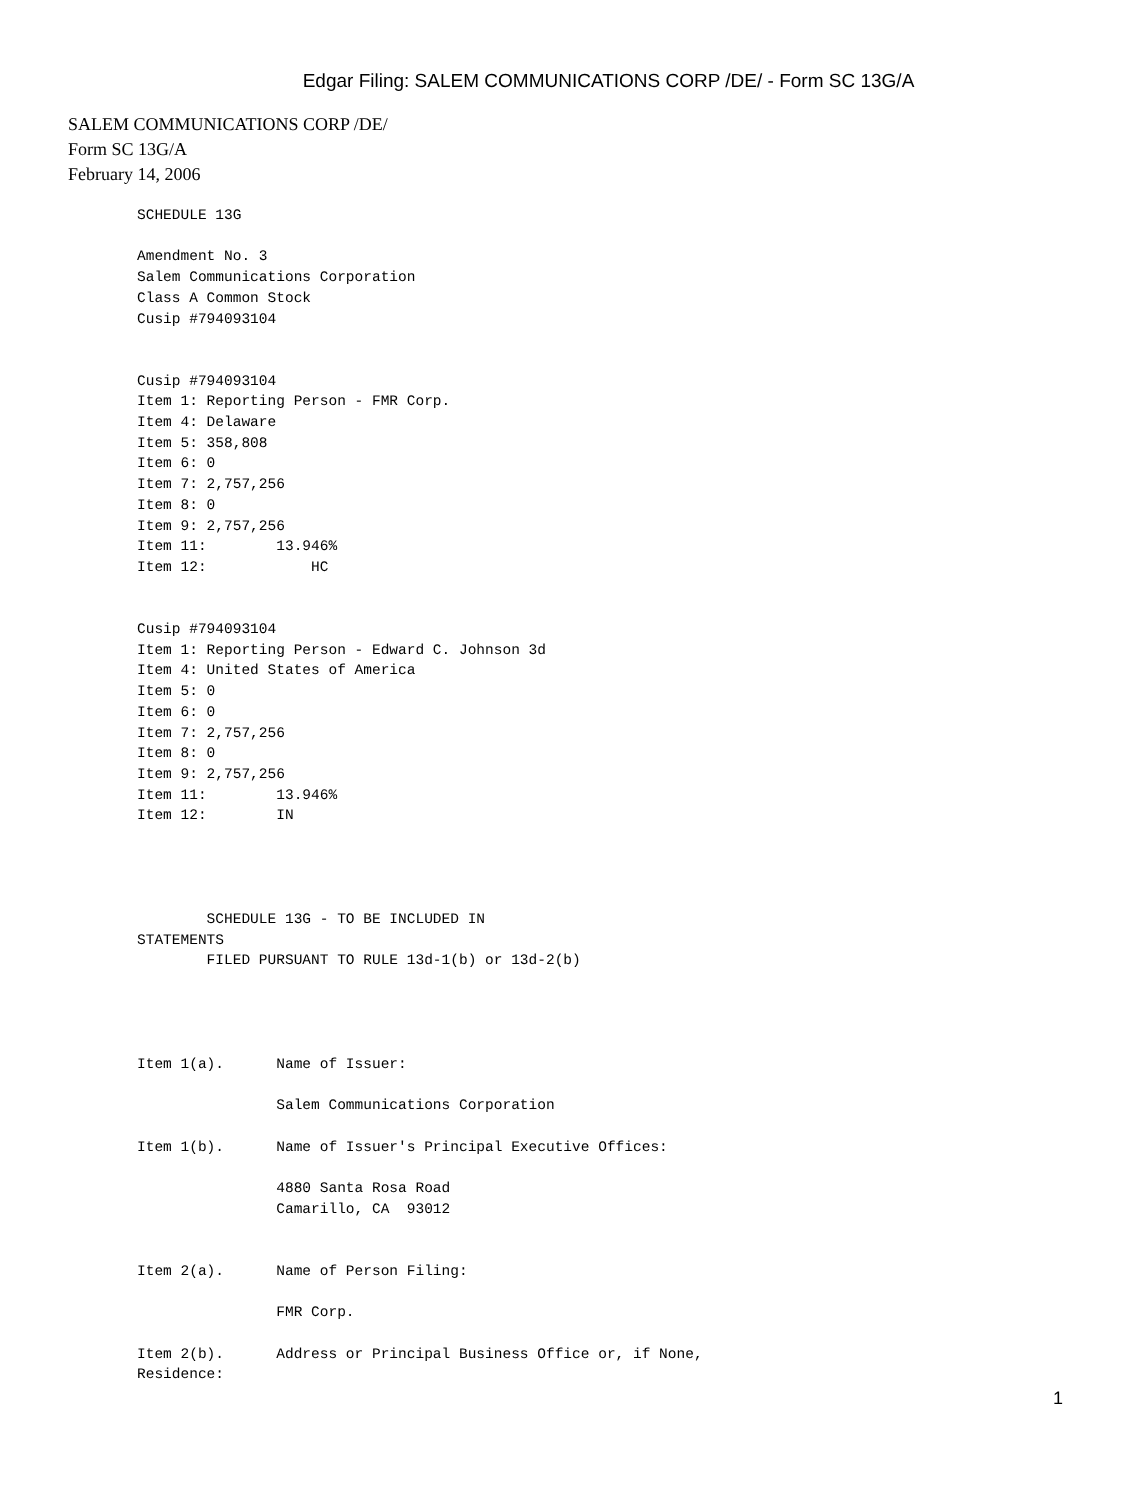Edgar Filing: SALEM COMMUNICATIONS CORP /DE/ - Form SC 13G/A
SALEM COMMUNICATIONS CORP /DE/
Form SC 13G/A
February 14, 2006
SCHEDULE 13G

Amendment No. 3
Salem Communications Corporation
Class A Common Stock
Cusip #794093104


Cusip #794093104
Item 1: Reporting Person - FMR Corp.
Item 4: Delaware
Item 5: 358,808
Item 6: 0
Item 7: 2,757,256
Item 8: 0
Item 9: 2,757,256
Item 11:        13.946%
Item 12:            HC


Cusip #794093104
Item 1: Reporting Person - Edward C. Johnson 3d
Item 4: United States of America
Item 5: 0
Item 6: 0
Item 7: 2,757,256
Item 8: 0
Item 9: 2,757,256
Item 11:        13.946%
Item 12:        IN




        SCHEDULE 13G - TO BE INCLUDED IN
STATEMENTS
        FILED PURSUANT TO RULE 13d-1(b) or 13d-2(b)




Item 1(a).      Name of Issuer:

                Salem Communications Corporation

Item 1(b).      Name of Issuer's Principal Executive Offices:

                4880 Santa Rosa Road
                Camarillo, CA  93012


Item 2(a).      Name of Person Filing:

                FMR Corp.

Item 2(b).      Address or Principal Business Office or, if None,
Residence:
1